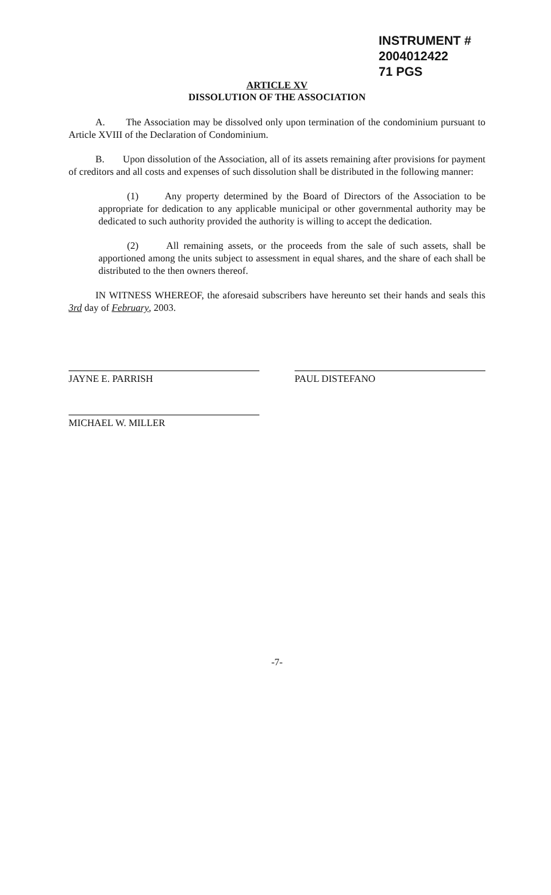INSTRUMENT # 2004012422
71 PGS
ARTICLE XV
DISSOLUTION OF THE ASSOCIATION
A. The Association may be dissolved only upon termination of the condominium pursuant to Article XVIII of the Declaration of Condominium.
B. Upon dissolution of the Association, all of its assets remaining after provisions for payment of creditors and all costs and expenses of such dissolution shall be distributed in the following manner:
(1) Any property determined by the Board of Directors of the Association to be appropriate for dedication to any applicable municipal or other governmental authority may be dedicated to such authority provided the authority is willing to accept the dedication.
(2) All remaining assets, or the proceeds from the sale of such assets, shall be apportioned among the units subject to assessment in equal shares, and the share of each shall be distributed to the then owners thereof.
IN WITNESS WHEREOF, the aforesaid subscribers have hereunto set their hands and seals this 3rd day of February, 2003.
JAYNE E. PARRISH
MICHAEL W. MILLER
PAUL DISTEFANO
-7-